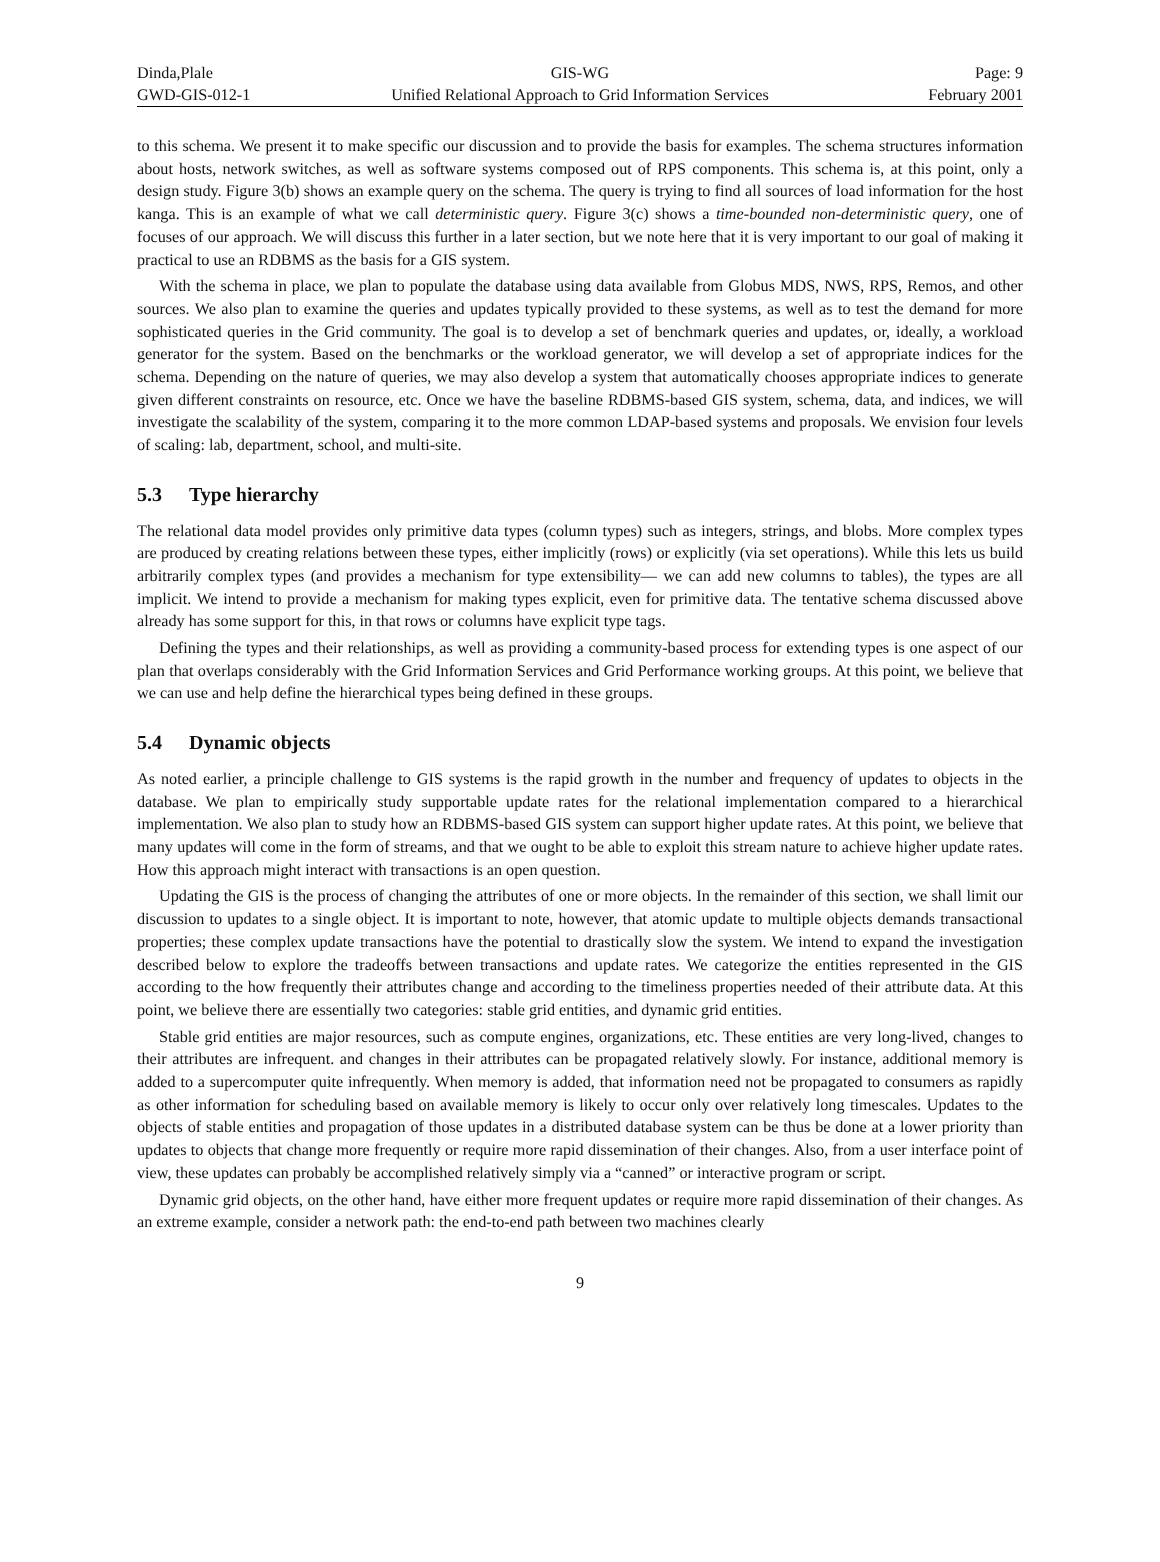Dinda,Plale GIS-WG Page: 9
GWD-GIS-012-1 Unified Relational Approach to Grid Information Services
February 2001
to this schema. We present it to make specific our discussion and to provide the basis for examples. The schema structures information about hosts, network switches, as well as software systems composed out of RPS components. This schema is, at this point, only a design study. Figure 3(b) shows an example query on the schema. The query is trying to find all sources of load information for the host kanga. This is an example of what we call deterministic query. Figure 3(c) shows a time-bounded non-deterministic query, one of focuses of our approach. We will discuss this further in a later section, but we note here that it is very important to our goal of making it practical to use an RDBMS as the basis for a GIS system.
With the schema in place, we plan to populate the database using data available from Globus MDS, NWS, RPS, Remos, and other sources. We also plan to examine the queries and updates typically provided to these systems, as well as to test the demand for more sophisticated queries in the Grid community. The goal is to develop a set of benchmark queries and updates, or, ideally, a workload generator for the system. Based on the benchmarks or the workload generator, we will develop a set of appropriate indices for the schema. Depending on the nature of queries, we may also develop a system that automatically chooses appropriate indices to generate given different constraints on resource, etc. Once we have the baseline RDBMS-based GIS system, schema, data, and indices, we will investigate the scalability of the system, comparing it to the more common LDAP-based systems and proposals. We envision four levels of scaling: lab, department, school, and multi-site.
5.3 Type hierarchy
The relational data model provides only primitive data types (column types) such as integers, strings, and blobs. More complex types are produced by creating relations between these types, either implicitly (rows) or explicitly (via set operations). While this lets us build arbitrarily complex types (and provides a mechanism for type extensibility— we can add new columns to tables), the types are all implicit. We intend to provide a mechanism for making types explicit, even for primitive data. The tentative schema discussed above already has some support for this, in that rows or columns have explicit type tags.
Defining the types and their relationships, as well as providing a community-based process for extending types is one aspect of our plan that overlaps considerably with the Grid Information Services and Grid Performance working groups. At this point, we believe that we can use and help define the hierarchical types being defined in these groups.
5.4 Dynamic objects
As noted earlier, a principle challenge to GIS systems is the rapid growth in the number and frequency of updates to objects in the database. We plan to empirically study supportable update rates for the relational implementation compared to a hierarchical implementation. We also plan to study how an RDBMS-based GIS system can support higher update rates. At this point, we believe that many updates will come in the form of streams, and that we ought to be able to exploit this stream nature to achieve higher update rates. How this approach might interact with transactions is an open question.
Updating the GIS is the process of changing the attributes of one or more objects. In the remainder of this section, we shall limit our discussion to updates to a single object. It is important to note, however, that atomic update to multiple objects demands transactional properties; these complex update transactions have the potential to drastically slow the system. We intend to expand the investigation described below to explore the tradeoffs between transactions and update rates. We categorize the entities represented in the GIS according to the how frequently their attributes change and according to the timeliness properties needed of their attribute data. At this point, we believe there are essentially two categories: stable grid entities, and dynamic grid entities.
Stable grid entities are major resources, such as compute engines, organizations, etc. These entities are very long-lived, changes to their attributes are infrequent. and changes in their attributes can be propagated relatively slowly. For instance, additional memory is added to a supercomputer quite infrequently. When memory is added, that information need not be propagated to consumers as rapidly as other information for scheduling based on available memory is likely to occur only over relatively long timescales. Updates to the objects of stable entities and propagation of those updates in a distributed database system can be thus be done at a lower priority than updates to objects that change more frequently or require more rapid dissemination of their changes. Also, from a user interface point of view, these updates can probably be accomplished relatively simply via a “canned” or interactive program or script.
Dynamic grid objects, on the other hand, have either more frequent updates or require more rapid dissemination of their changes. As an extreme example, consider a network path: the end-to-end path between two machines clearly
9